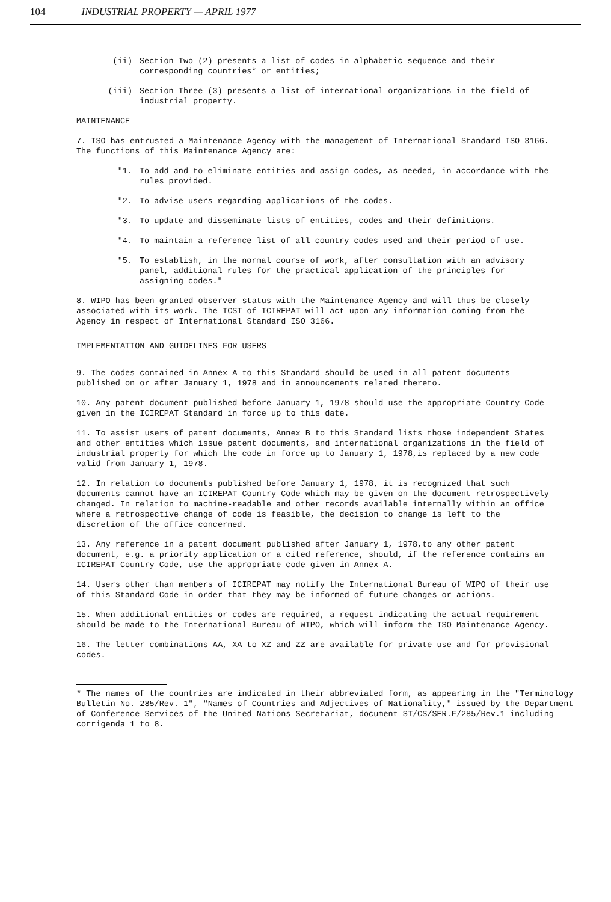104 INDUSTRIAL PROPERTY — APRIL 1977
(ii) Section Two (2) presents a list of codes in alphabetic sequence and their corresponding countries* or entities;
(iii) Section Three (3) presents a list of international organizations in the field of industrial property.
MAINTENANCE
7. ISO has entrusted a Maintenance Agency with the management of International Standard ISO 3166. The functions of this Maintenance Agency are:
"1. To add and to eliminate entities and assign codes, as needed, in accordance with the rules provided.
"2. To advise users regarding applications of the codes.
"3. To update and disseminate lists of entities, codes and their definitions.
"4. To maintain a reference list of all country codes used and their period of use.
"5. To establish, in the normal course of work, after consultation with an advisory panel, additional rules for the practical application of the principles for assigning codes."
8. WIPO has been granted observer status with the Maintenance Agency and will thus be closely associated with its work. The TCST of ICIREPAT will act upon any information coming from the Agency in respect of International Standard ISO 3166.
IMPLEMENTATION AND GUIDELINES FOR USERS
9. The codes contained in Annex A to this Standard should be used in all patent documents published on or after January 1, 1978 and in announcements related thereto.
10. Any patent document published before January 1, 1978 should use the appropriate Country Code given in the ICIREPAT Standard in force up to this date.
11. To assist users of patent documents, Annex B to this Standard lists those independent States and other entities which issue patent documents, and international organizations in the field of industrial property for which the code in force up to January 1, 1978,is replaced by a new code valid from January 1, 1978.
12. In relation to documents published before January 1, 1978, it is recognized that such documents cannot have an ICIREPAT Country Code which may be given on the document retrospectively changed. In relation to machine-readable and other records available internally within an office where a retrospective change of code is feasible, the decision to change is left to the discretion of the office concerned.
13. Any reference in a patent document published after January 1, 1978,to any other patent document, e.g. a priority application or a cited reference, should, if the reference contains an ICIREPAT Country Code, use the appropriate code given in Annex A.
14. Users other than members of ICIREPAT may notify the International Bureau of WIPO of their use of this Standard Code in order that they may be informed of future changes or actions.
15. When additional entities or codes are required, a request indicating the actual requirement should be made to the International Bureau of WIPO, which will inform the ISO Maintenance Agency.
16. The letter combinations AA, XA to XZ and ZZ are available for private use and for provisional codes.
* The names of the countries are indicated in their abbreviated form, as appearing in the "Terminology Bulletin No. 285/Rev. 1", "Names of Countries and Adjectives of Nationality," issued by the Department of Conference Services of the United Nations Secretariat, document ST/CS/SER.F/285/Rev.1 including corrigenda 1 to 8.